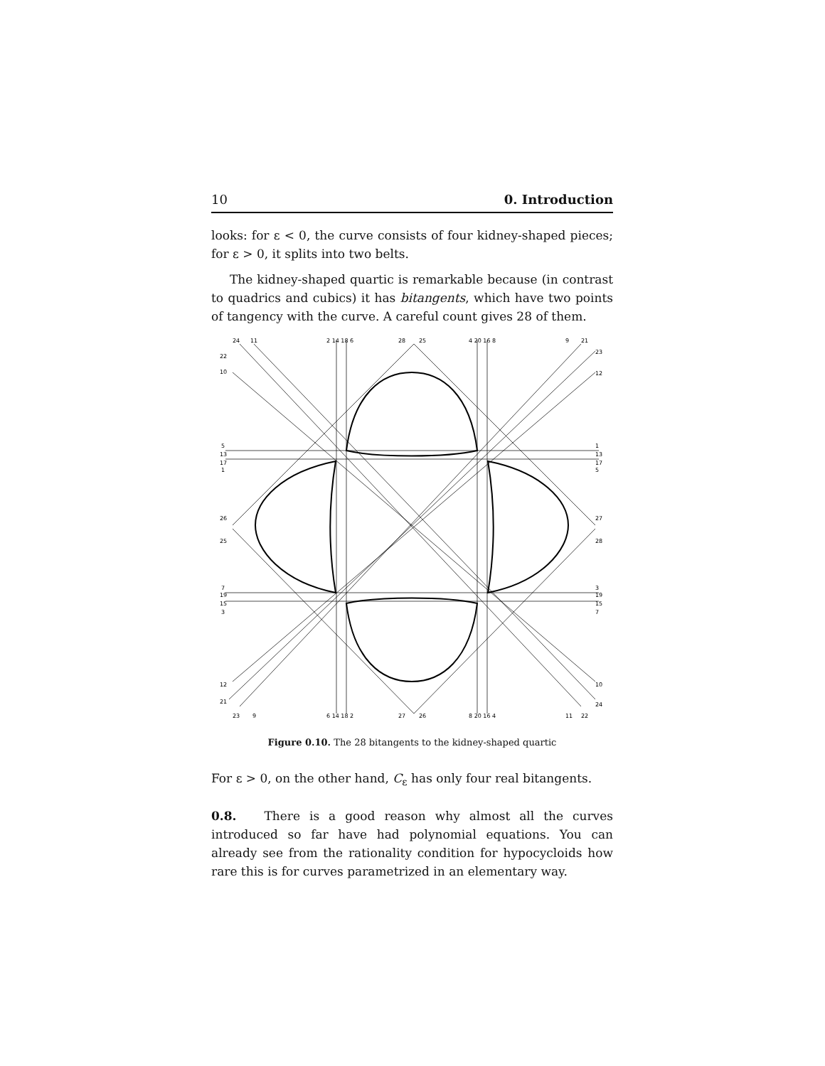10 0. Introduction
looks: for ε < 0, the curve consists of four kidney-shaped pieces; for ε > 0, it splits into two belts.
The kidney-shaped quartic is remarkable because (in contrast to quadrics and cubics) it has bitangents, which have two points of tangency with the curve. A careful count gives 28 of them.
24
11
2 14 18 6
28
25
4 20 16 8
9
21
22
23
10
12
5
13
17
1
1
13
17
5
26
25
27
28
7
19
15
3
3
19
15
7
12
21
10
24
23
9
6 14 18 2
27
26
8 20 16 4
11
22
Figure 0.10. The 28 bitangents to the kidney-shaped quartic
For ε > 0, on the other hand, C<sub>ε</sub> has only four real bitangents.
0.8. There is a good reason why almost all the curves introduced so far have had polynomial equations. You can already see from the rationality condition for hypocycloids how rare this is for curves parametrized in an elementary way.